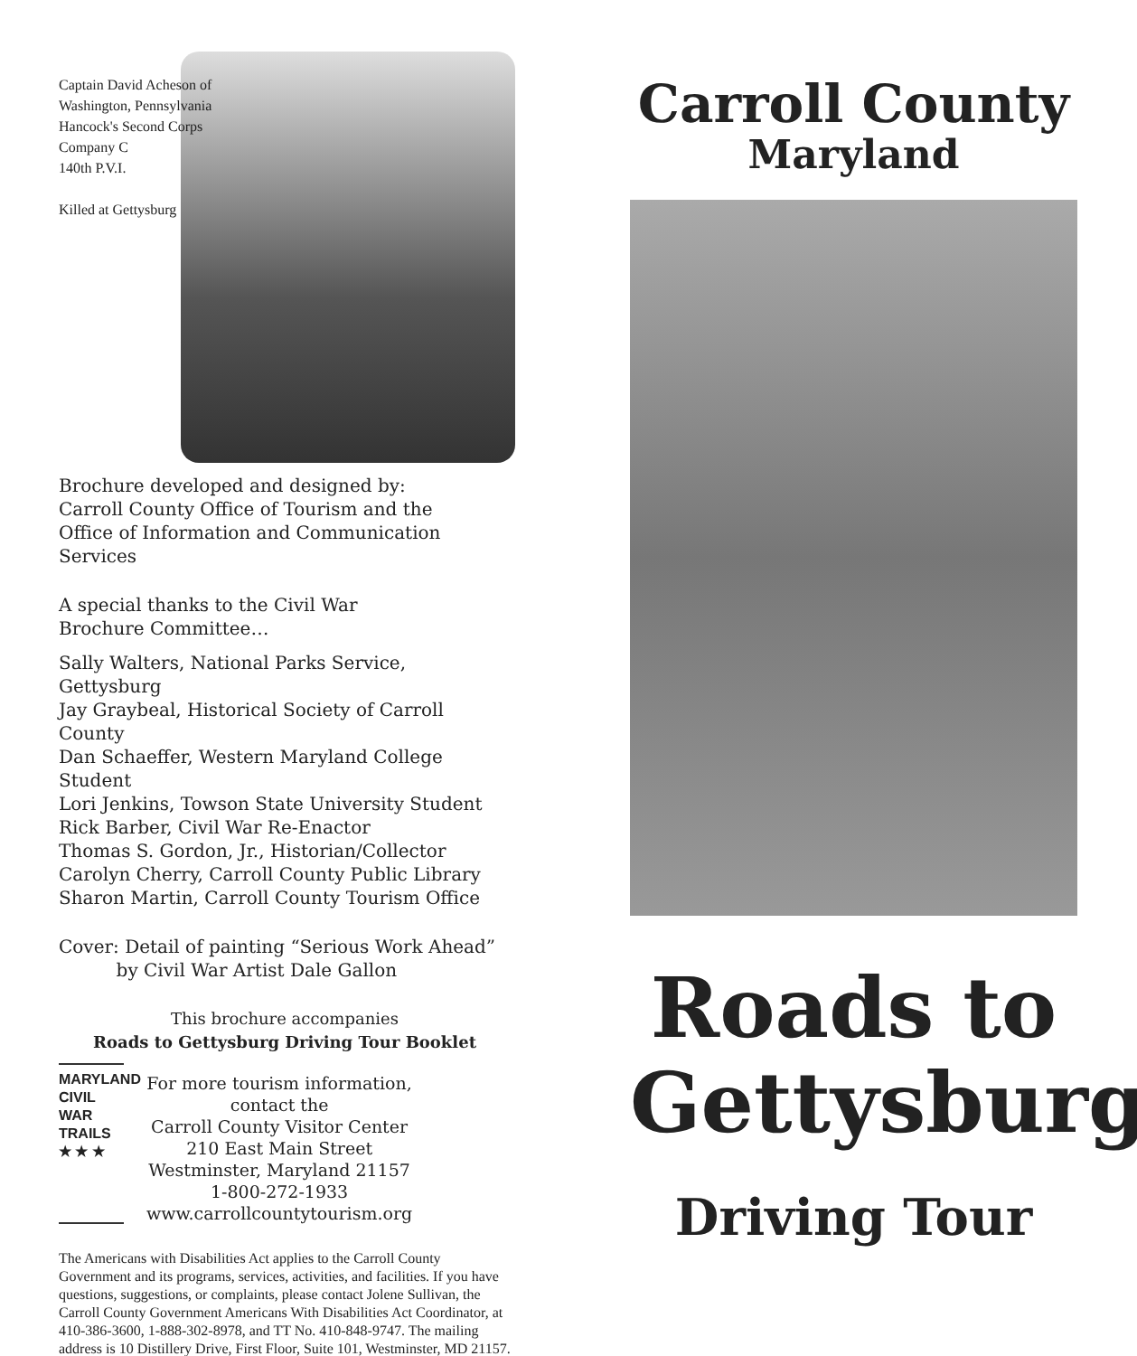Captain David Acheson of
Washington, Pennsylvania
Hancock's Second Corps
Company C
140th P.V.I.
Killed at Gettysburg
Brochure developed and designed by:
Carroll County Office of Tourism and the
Office of Information and Communication Services
A special thanks to the Civil War
Brochure Committee…
Sally Walters, National Parks Service, Gettysburg
Jay Graybeal, Historical Society of Carroll County
Dan Schaeffer, Western Maryland College Student
Lori Jenkins, Towson State University Student
Rick Barber, Civil War Re-Enactor
Thomas S. Gordon, Jr., Historian/Collector
Carolyn Cherry, Carroll County Public Library
Sharon Martin, Carroll County Tourism Office
Cover: Detail of painting “Serious Work Ahead”
by Civil War Artist Dale Gallon
This brochure accompanies
Roads to Gettysburg Driving Tour Booklet
MARYLAND
CIVIL WAR
TRAILS
★ ★ ★
For more tourism information,
contact the
Carroll County Visitor Center
210 East Main Street
Westminster, Maryland 21157
1-800-272-1933
www.carrollcountytourism.org
The Americans with Disabilities Act applies to the Carroll County Government and its programs, services, activities, and facilities. If you have questions, suggestions, or complaints, please contact Jolene Sullivan, the Carroll County Government Americans With Disabilities Act Coordinator, at 410-386-3600, 1-888-302-8978, and TT No. 410-848-9747. The mailing address is 10 Distillery Drive, First Floor, Suite 101, Westminster, MD 21157.
Carroll County
Maryland
Roads to
Gettysburg
Driving Tour